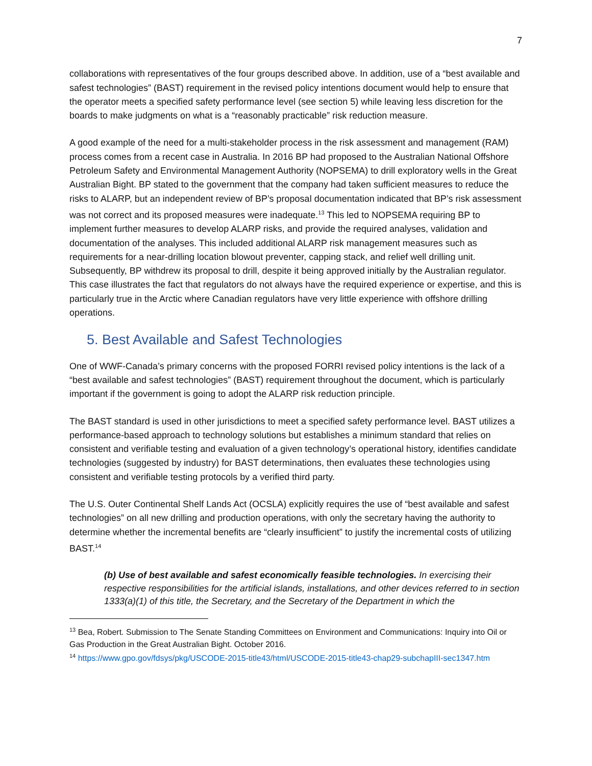7
collaborations with representatives of the four groups described above. In addition, use of a “best available and safest technologies” (BAST) requirement in the revised policy intentions document would help to ensure that the operator meets a specified safety performance level (see section 5) while leaving less discretion for the boards to make judgments on what is a “reasonably practicable” risk reduction measure.
A good example of the need for a multi-stakeholder process in the risk assessment and management (RAM) process comes from a recent case in Australia. In 2016 BP had proposed to the Australian National Offshore Petroleum Safety and Environmental Management Authority (NOPSEMA) to drill exploratory wells in the Great Australian Bight. BP stated to the government that the company had taken sufficient measures to reduce the risks to ALARP, but an independent review of BP’s proposal documentation indicated that BP’s risk assessment was not correct and its proposed measures were inadequate.<sup>13</sup> This led to NOPSEMA requiring BP to implement further measures to develop ALARP risks, and provide the required analyses, validation and documentation of the analyses. This included additional ALARP risk management measures such as requirements for a near-drilling location blowout preventer, capping stack, and relief well drilling unit. Subsequently, BP withdrew its proposal to drill, despite it being approved initially by the Australian regulator. This case illustrates the fact that regulators do not always have the required experience or expertise, and this is particularly true in the Arctic where Canadian regulators have very little experience with offshore drilling operations.
5. Best Available and Safest Technologies
One of WWF-Canada’s primary concerns with the proposed FORRI revised policy intentions is the lack of a “best available and safest technologies” (BAST) requirement throughout the document, which is particularly important if the government is going to adopt the ALARP risk reduction principle.
The BAST standard is used in other jurisdictions to meet a specified safety performance level. BAST utilizes a performance-based approach to technology solutions but establishes a minimum standard that relies on consistent and verifiable testing and evaluation of a given technology’s operational history, identifies candidate technologies (suggested by industry) for BAST determinations, then evaluates these technologies using consistent and verifiable testing protocols by a verified third party.
The U.S. Outer Continental Shelf Lands Act (OCSLA) explicitly requires the use of “best available and safest technologies” on all new drilling and production operations, with only the secretary having the authority to determine whether the incremental benefits are “clearly insufficient” to justify the incremental costs of utilizing BAST.<sup>14</sup>
(b) Use of best available and safest economically feasible technologies. In exercising their respective responsibilities for the artificial islands, installations, and other devices referred to in section 1333(a)(1) of this title, the Secretary, and the Secretary of the Department in which the
<sup>13</sup> Bea, Robert. Submission to The Senate Standing Committees on Environment and Communications: Inquiry into Oil or Gas Production in the Great Australian Bight. October 2016.
<sup>14</sup> https://www.gpo.gov/fdsys/pkg/USCODE-2015-title43/html/USCODE-2015-title43-chap29-subchapIII-sec1347.htm